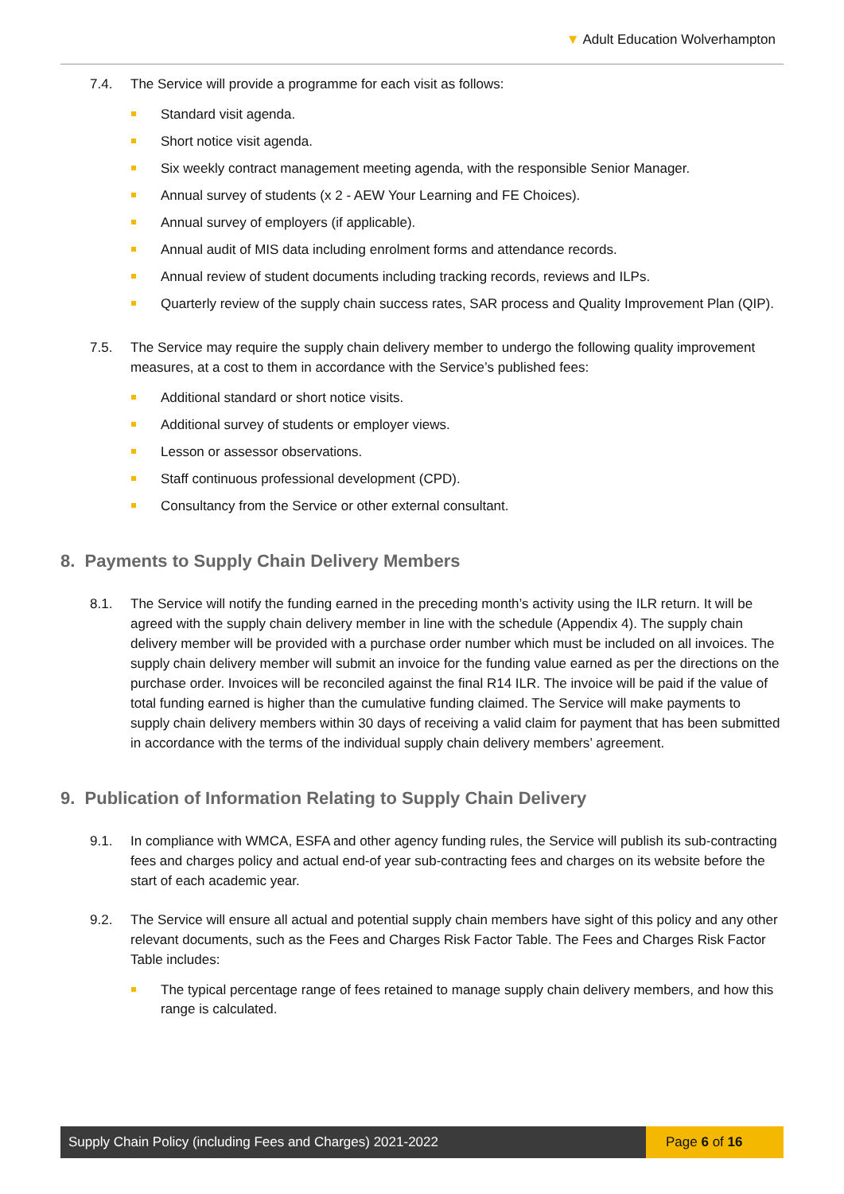▼ Adult Education Wolverhampton
7.4. The Service will provide a programme for each visit as follows:
Standard visit agenda.
Short notice visit agenda.
Six weekly contract management meeting agenda, with the responsible Senior Manager.
Annual survey of students (x 2 - AEW Your Learning and FE Choices).
Annual survey of employers (if applicable).
Annual audit of MIS data including enrolment forms and attendance records.
Annual review of student documents including tracking records, reviews and ILPs.
Quarterly review of the supply chain success rates, SAR process and Quality Improvement Plan (QIP).
7.5. The Service may require the supply chain delivery member to undergo the following quality improvement measures, at a cost to them in accordance with the Service’s published fees:
Additional standard or short notice visits.
Additional survey of students or employer views.
Lesson or assessor observations.
Staff continuous professional development (CPD).
Consultancy from the Service or other external consultant.
8. Payments to Supply Chain Delivery Members
8.1. The Service will notify the funding earned in the preceding month’s activity using the ILR return. It will be agreed with the supply chain delivery member in line with the schedule (Appendix 4). The supply chain delivery member will be provided with a purchase order number which must be included on all invoices. The supply chain delivery member will submit an invoice for the funding value earned as per the directions on the purchase order. Invoices will be reconciled against the final R14 ILR. The invoice will be paid if the value of total funding earned is higher than the cumulative funding claimed. The Service will make payments to supply chain delivery members within 30 days of receiving a valid claim for payment that has been submitted in accordance with the terms of the individual supply chain delivery members’ agreement.
9. Publication of Information Relating to Supply Chain Delivery
9.1. In compliance with WMCA, ESFA and other agency funding rules, the Service will publish its sub-contracting fees and charges policy and actual end-of year sub-contracting fees and charges on its website before the start of each academic year.
9.2. The Service will ensure all actual and potential supply chain members have sight of this policy and any other relevant documents, such as the Fees and Charges Risk Factor Table. The Fees and Charges Risk Factor Table includes:
The typical percentage range of fees retained to manage supply chain delivery members, and how this range is calculated.
Supply Chain Policy (including Fees and Charges) 2021-2022
Page 6 of 16